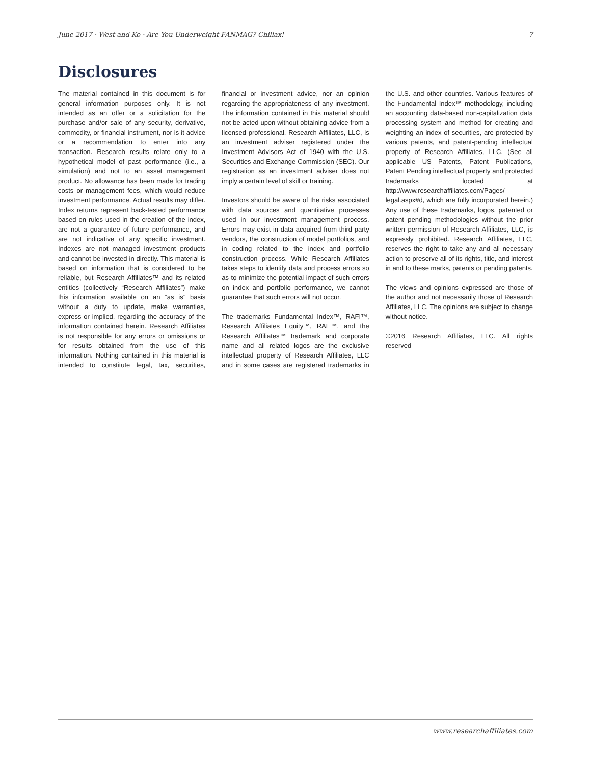June 2017 · West and Ko · Are You Underweight FANMAG? Chillax! 7
Disclosures
The material contained in this document is for general information purposes only. It is not intended as an offer or a solicitation for the purchase and/or sale of any security, derivative, commodity, or financial instrument, nor is it advice or a recommendation to enter into any transaction. Research results relate only to a hypothetical model of past performance (i.e., a simulation) and not to an asset management product. No allowance has been made for trading costs or management fees, which would reduce investment performance. Actual results may differ. Index returns represent back-tested performance based on rules used in the creation of the index, are not a guarantee of future performance, and are not indicative of any specific investment. Indexes are not managed investment products and cannot be invested in directly. This material is based on information that is considered to be reliable, but Research Affiliates™ and its related entities (collectively “Research Affiliates”) make this information available on an “as is” basis without a duty to update, make warranties, express or implied, regarding the accuracy of the information contained herein. Research Affiliates is not responsible for any errors or omissions or for results obtained from the use of this information. Nothing contained in this material is intended to constitute legal, tax, securities, financial or investment advice, nor an opinion regarding the appropriateness of any investment. The information contained in this material should not be acted upon without obtaining advice from a licensed professional. Research Affiliates, LLC, is an investment adviser registered under the Investment Advisors Act of 1940 with the U.S. Securities and Exchange Commission (SEC). Our registration as an investment adviser does not imply a certain level of skill or training.
Investors should be aware of the risks associated with data sources and quantitative processes used in our investment management process. Errors may exist in data acquired from third party vendors, the construction of model portfolios, and in coding related to the index and portfolio construction process. While Research Affiliates takes steps to identify data and process errors so as to minimize the potential impact of such errors on index and portfolio performance, we cannot guarantee that such errors will not occur.
The trademarks Fundamental Index™, RAFI™, Research Affiliates Equity™, RAE™, and the Research Affiliates™ trademark and corporate name and all related logos are the exclusive intellectual property of Research Affiliates, LLC and in some cases are registered trademarks in the U.S. and other countries. Various features of the Fundamental Index™ methodology, including an accounting data-based non-capitalization data processing system and method for creating and weighting an index of securities, are protected by various patents, and patent-pending intellectual property of Research Affiliates, LLC. (See all applicable US Patents, Patent Publications, Patent Pending intellectual property and protected trademarks located at http://www.researchaffiliates.com/Pages/ legal.aspx#d, which are fully incorporated herein.) Any use of these trademarks, logos, patented or patent pending methodologies without the prior written permission of Research Affiliates, LLC, is expressly prohibited. Research Affiliates, LLC, reserves the right to take any and all necessary action to preserve all of its rights, title, and interest in and to these marks, patents or pending patents.
The views and opinions expressed are those of the author and not necessarily those of Research Affiliates, LLC. The opinions are subject to change without notice.
©2016 Research Affiliates, LLC. All rights reserved
www.researchaffiliates.com